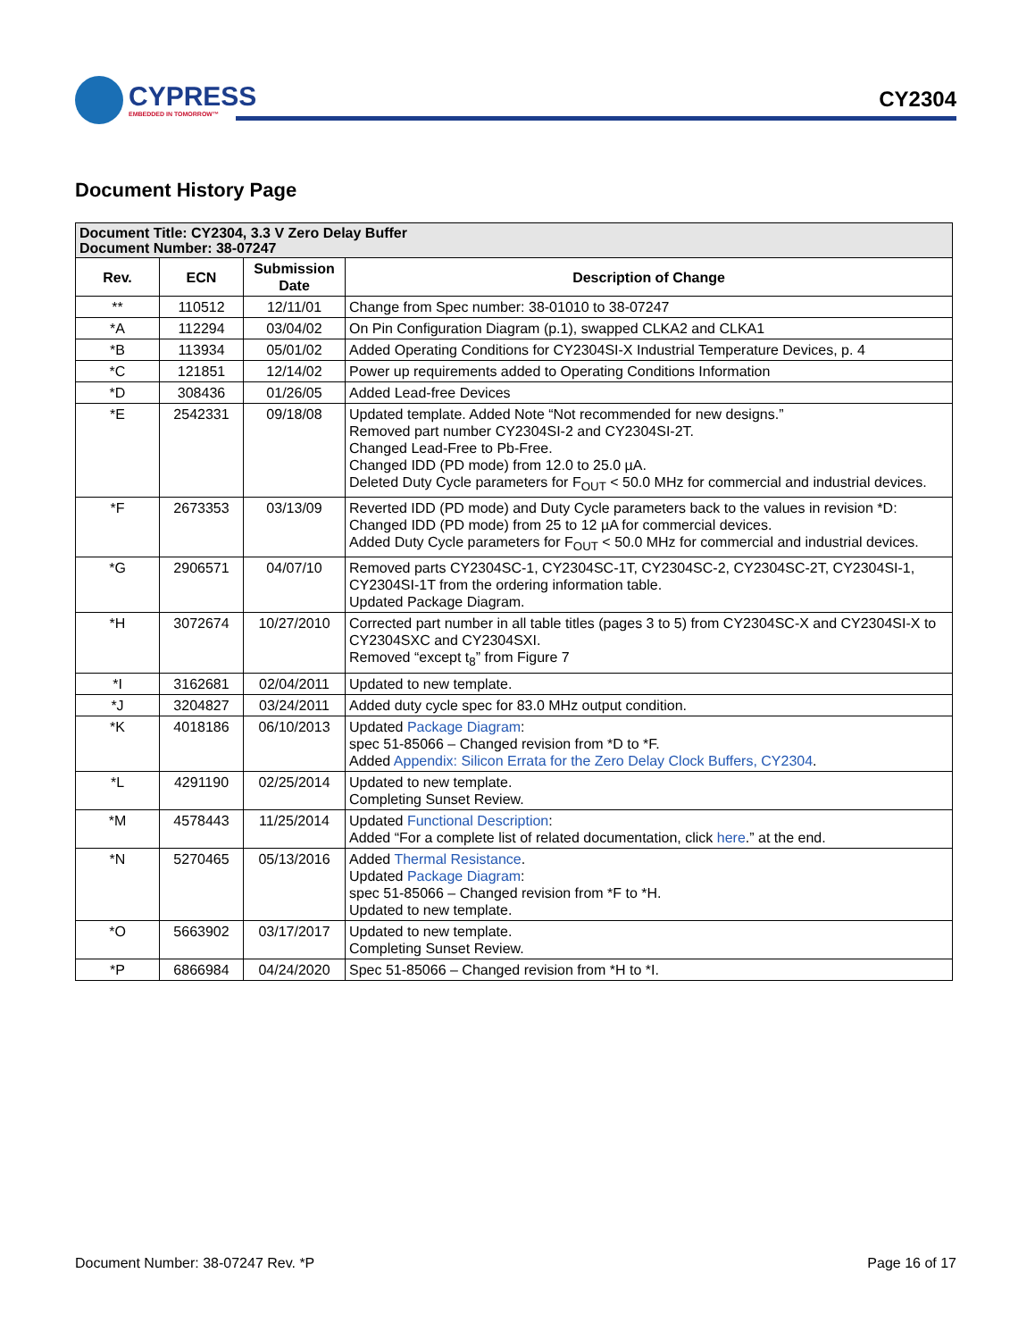CYPRESS
EMBEDDED IN TOMORROW™
CY2304
Document History Page
| Document Title: CY2304, 3.3 V Zero Delay Buffer Document Number: 38-07247 | | | |
| --- | --- | --- | --- |
| Rev. | ECN | Submission Date | Description of Change |
| ** | 110512 | 12/11/01 | Change from Spec number: 38-01010 to 38-07247 |
| *A | 112294 | 03/04/02 | On Pin Configuration Diagram (p.1), swapped CLKA2 and CLKA1 |
| *B | 113934 | 05/01/02 | Added Operating Conditions for CY2304SI-X Industrial Temperature Devices, p. 4 |
| *C | 121851 | 12/14/02 | Power up requirements added to Operating Conditions Information |
| *D | 308436 | 01/26/05 | Added Lead-free Devices |
| *E | 2542331 | 09/18/08 | Updated template. Added Note “Not recommended for new designs.” Removed part number CY2304SI-2 and CY2304SI-2T. Changed Lead-Free to Pb-Free. Changed IDD (PD mode) from 12.0 to 25.0 µA. Deleted Duty Cycle parameters for F<sub>OUT</sub> < 50.0 MHz for commercial and industrial devices. |
| *F | 2673353 | 03/13/09 | Reverted IDD (PD mode) and Duty Cycle parameters back to the values in revision *D: Changed IDD (PD mode) from 25 to 12 µA for commercial devices. Added Duty Cycle parameters for F<sub>OUT</sub> < 50.0 MHz for commercial and industrial devices. |
| *G | 2906571 | 04/07/10 | Removed parts CY2304SC-1, CY2304SC-1T, CY2304SC-2, CY2304SC-2T, CY2304SI-1, CY2304SI-1T from the ordering information table. Updated Package Diagram. |
| *H | 3072674 | 10/27/2010 | Corrected part number in all table titles (pages 3 to 5) from CY2304SC-X and CY2304SI-X to CY2304SXC and CY2304SXI. Removed “except t<sub>8</sub>” from Figure 7 |
| *I | 3162681 | 02/04/2011 | Updated to new template. |
| *J | 3204827 | 03/24/2011 | Added duty cycle spec for 83.0 MHz output condition. |
| *K | 4018186 | 06/10/2013 | Updated Package Diagram : spec 51-85066 – Changed revision from *D to *F. Added Appendix: Silicon Errata for the Zero Delay Clock Buffers, CY2304 . |
| *L | 4291190 | 02/25/2014 | Updated to new template. Completing Sunset Review. |
| *M | 4578443 | 11/25/2014 | Updated Functional Description : Added “For a complete list of related documentation, click here .” at the end. |
| *N | 5270465 | 05/13/2016 | Added Thermal Resistance . Updated Package Diagram : spec 51-85066 – Changed revision from *F to *H. Updated to new template. |
| *O | 5663902 | 03/17/2017 | Updated to new template. Completing Sunset Review. |
| *P | 6866984 | 04/24/2020 | Spec 51-85066 – Changed revision from *H to *I. |
Document Number: 38-07247 Rev. *P Page 16 of 17